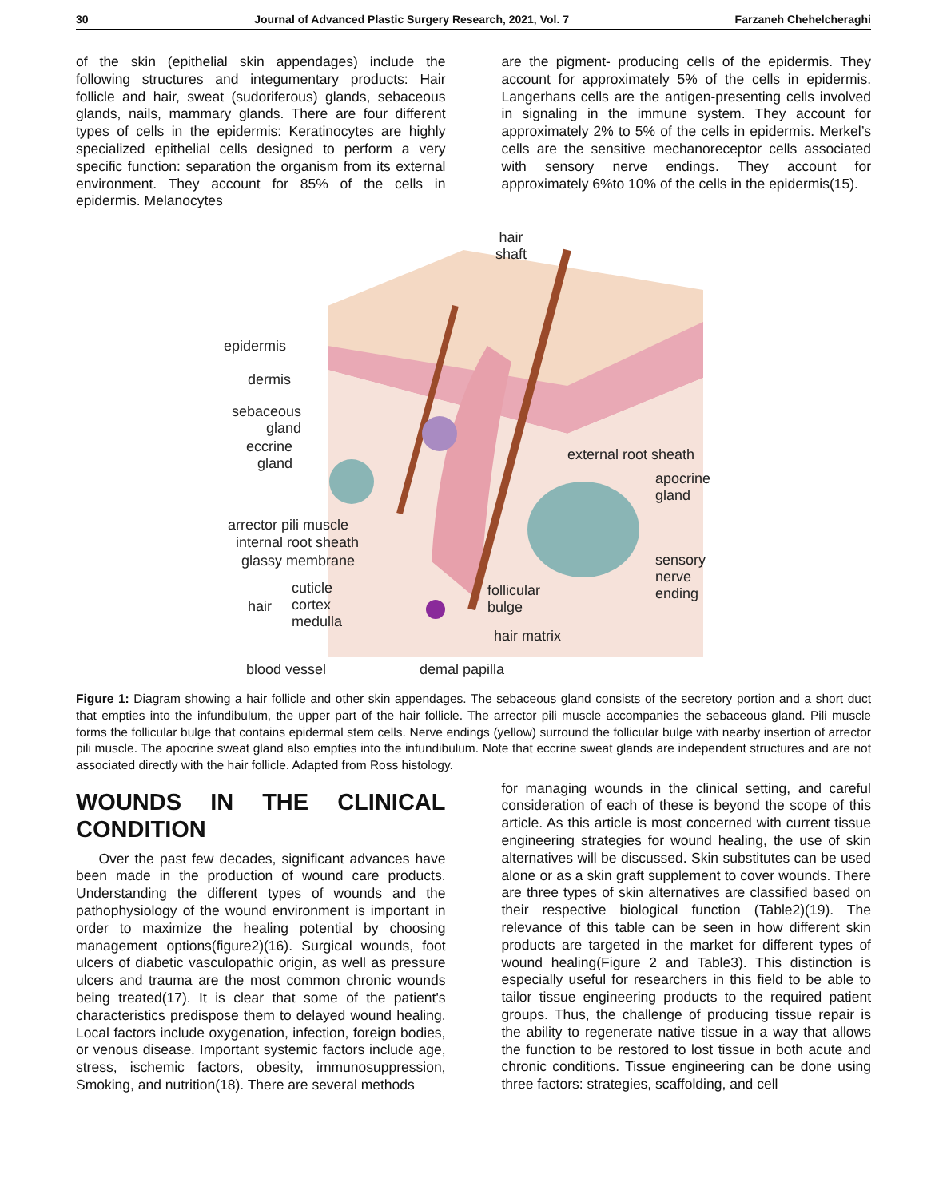30 Journal of Advanced Plastic Surgery Research, 2021, Vol. 7 Farzaneh Chehelcheraghi
of the skin (epithelial skin appendages) include the following structures and integumentary products: Hair follicle and hair, sweat (sudoriferous) glands, sebaceous glands, nails, mammary glands. There are four different types of cells in the epidermis: Keratinocytes are highly specialized epithelial cells designed to perform a very specific function: separation the organism from its external environment. They account for 85% of the cells in epidermis. Melanocytes
are the pigment- producing cells of the epidermis. They account for approximately 5% of the cells in epidermis. Langerhans cells are the antigen-presenting cells involved in signaling in the immune system. They account for approximately 2% to 5% of the cells in epidermis. Merkel’s cells are the sensitive mechanoreceptor cells associated with sensory nerve endings. They account for approximately 6%to 10% of the cells in the epidermis(15).
hair
shaft
epidermis
dermis
sebaceous
gland
eccrine
gland
external root sheath
apocrine
gland
arrector pili muscle
internal root sheath
glassy membrane
sensory
nerve
ending
hair
cuticle
cortex
medulla
follicular
bulge
hair matrix
blood vessel demal papilla
Figure 1: Diagram showing a hair follicle and other skin appendages. The sebaceous gland consists of the secretory portion and a short duct that empties into the infundibulum, the upper part of the hair follicle. The arrector pili muscle accompanies the sebaceous gland. Pili muscle forms the follicular bulge that contains epidermal stem cells. Nerve endings (yellow) surround the follicular bulge with nearby insertion of arrector pili muscle. The apocrine sweat gland also empties into the infundibulum. Note that eccrine sweat glands are independent structures and are not associated directly with the hair follicle. Adapted from Ross histology.
WOUNDS IN THE CLINICAL CONDITION
Over the past few decades, significant advances have been made in the production of wound care products. Understanding the different types of wounds and the pathophysiology of the wound environment is important in order to maximize the healing potential by choosing management options(figure2)(16). Surgical wounds, foot ulcers of diabetic vasculopathic origin, as well as pressure ulcers and trauma are the most common chronic wounds being treated(17). It is clear that some of the patient's characteristics predispose them to delayed wound healing. Local factors include oxygenation, infection, foreign bodies, or venous disease. Important systemic factors include age, stress, ischemic factors, obesity, immunosuppression, Smoking, and nutrition(18). There are several methods
for managing wounds in the clinical setting, and careful consideration of each of these is beyond the scope of this article. As this article is most concerned with current tissue engineering strategies for wound healing, the use of skin alternatives will be discussed. Skin substitutes can be used alone or as a skin graft supplement to cover wounds. There are three types of skin alternatives are classified based on their respective biological function (Table2)(19). The relevance of this table can be seen in how different skin products are targeted in the market for different types of wound healing(Figure 2 and Table3). This distinction is especially useful for researchers in this field to be able to tailor tissue engineering products to the required patient groups. Thus, the challenge of producing tissue repair is the ability to regenerate native tissue in a way that allows the function to be restored to lost tissue in both acute and chronic conditions. Tissue engineering can be done using three factors: strategies, scaffolding, and cell